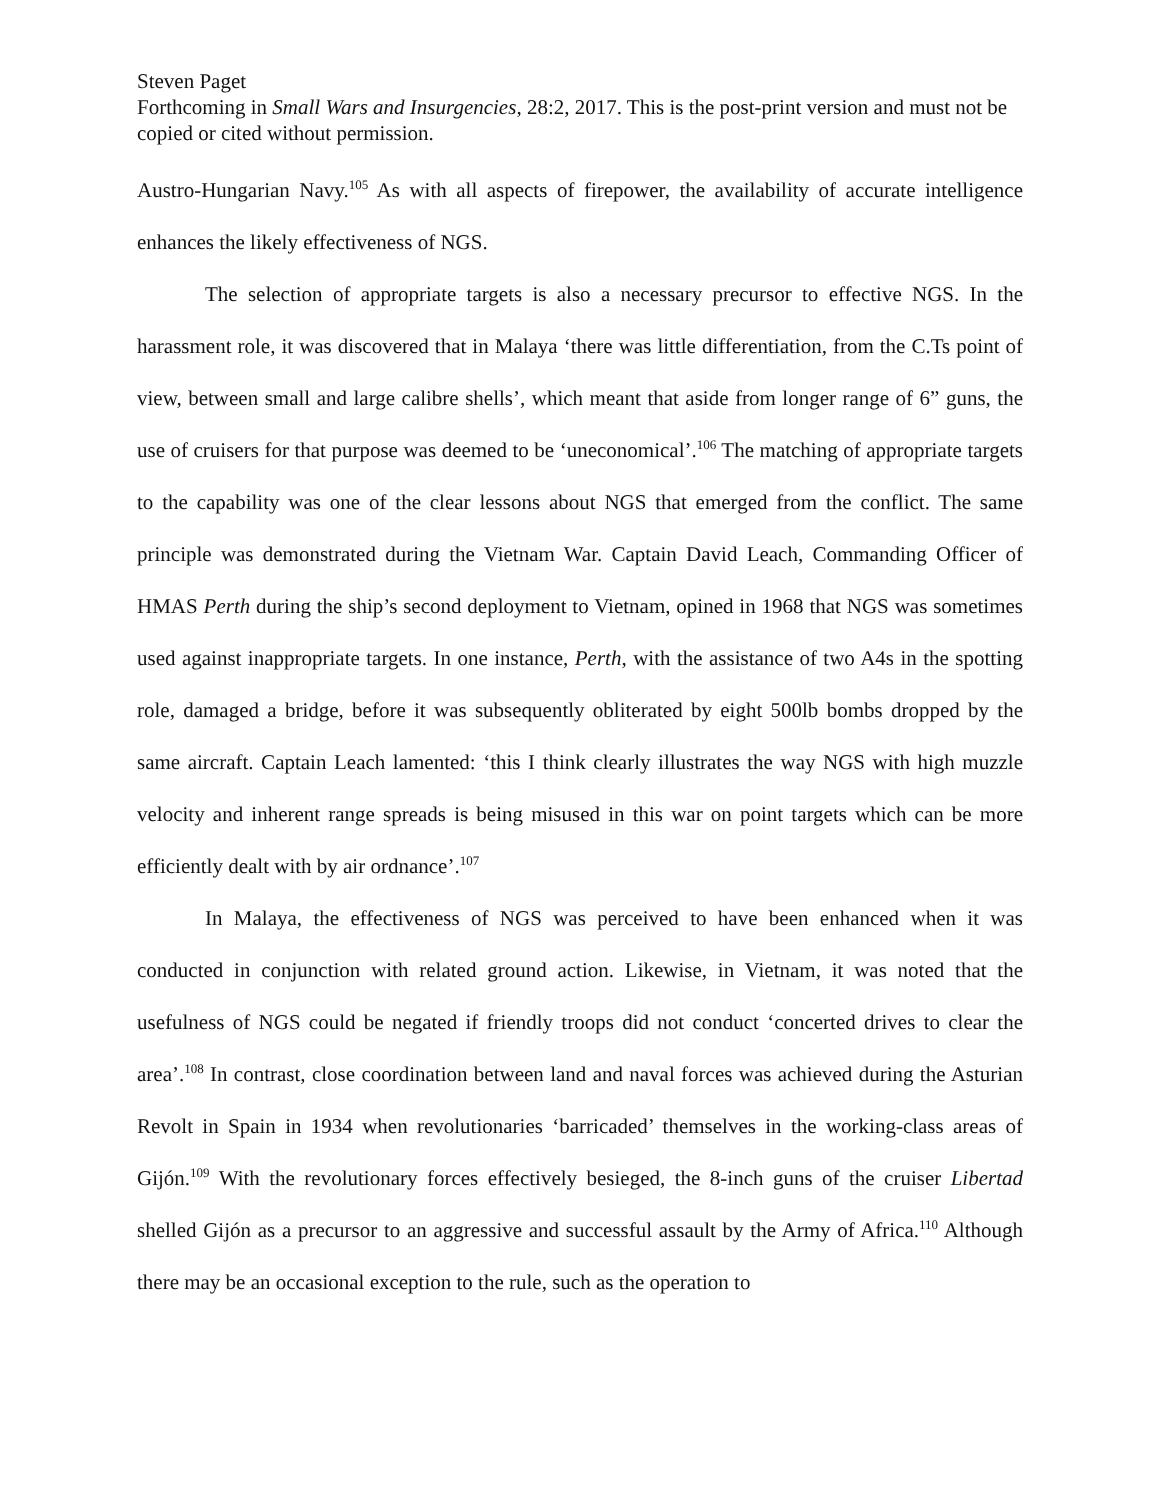Steven Paget
Forthcoming in Small Wars and Insurgencies, 28:2, 2017. This is the post-print version and must not be copied or cited without permission.
Austro-Hungarian Navy.<sup>105</sup> As with all aspects of firepower, the availability of accurate intelligence enhances the likely effectiveness of NGS.
The selection of appropriate targets is also a necessary precursor to effective NGS. In the harassment role, it was discovered that in Malaya ‘there was little differentiation, from the C.Ts point of view, between small and large calibre shells’, which meant that aside from longer range of 6” guns, the use of cruisers for that purpose was deemed to be ‘uneconomical’.<sup>106</sup> The matching of appropriate targets to the capability was one of the clear lessons about NGS that emerged from the conflict. The same principle was demonstrated during the Vietnam War. Captain David Leach, Commanding Officer of HMAS Perth during the ship’s second deployment to Vietnam, opined in 1968 that NGS was sometimes used against inappropriate targets. In one instance, Perth, with the assistance of two A4s in the spotting role, damaged a bridge, before it was subsequently obliterated by eight 500lb bombs dropped by the same aircraft. Captain Leach lamented: ‘this I think clearly illustrates the way NGS with high muzzle velocity and inherent range spreads is being misused in this war on point targets which can be more efficiently dealt with by air ordnance’.<sup>107</sup>
In Malaya, the effectiveness of NGS was perceived to have been enhanced when it was conducted in conjunction with related ground action. Likewise, in Vietnam, it was noted that the usefulness of NGS could be negated if friendly troops did not conduct ‘concerted drives to clear the area’.<sup>108</sup> In contrast, close coordination between land and naval forces was achieved during the Asturian Revolt in Spain in 1934 when revolutionaries ‘barricaded’ themselves in the working-class areas of Gijón.<sup>109</sup> With the revolutionary forces effectively besieged, the 8-inch guns of the cruiser Libertad shelled Gijón as a precursor to an aggressive and successful assault by the Army of Africa.<sup>110</sup> Although there may be an occasional exception to the rule, such as the operation to